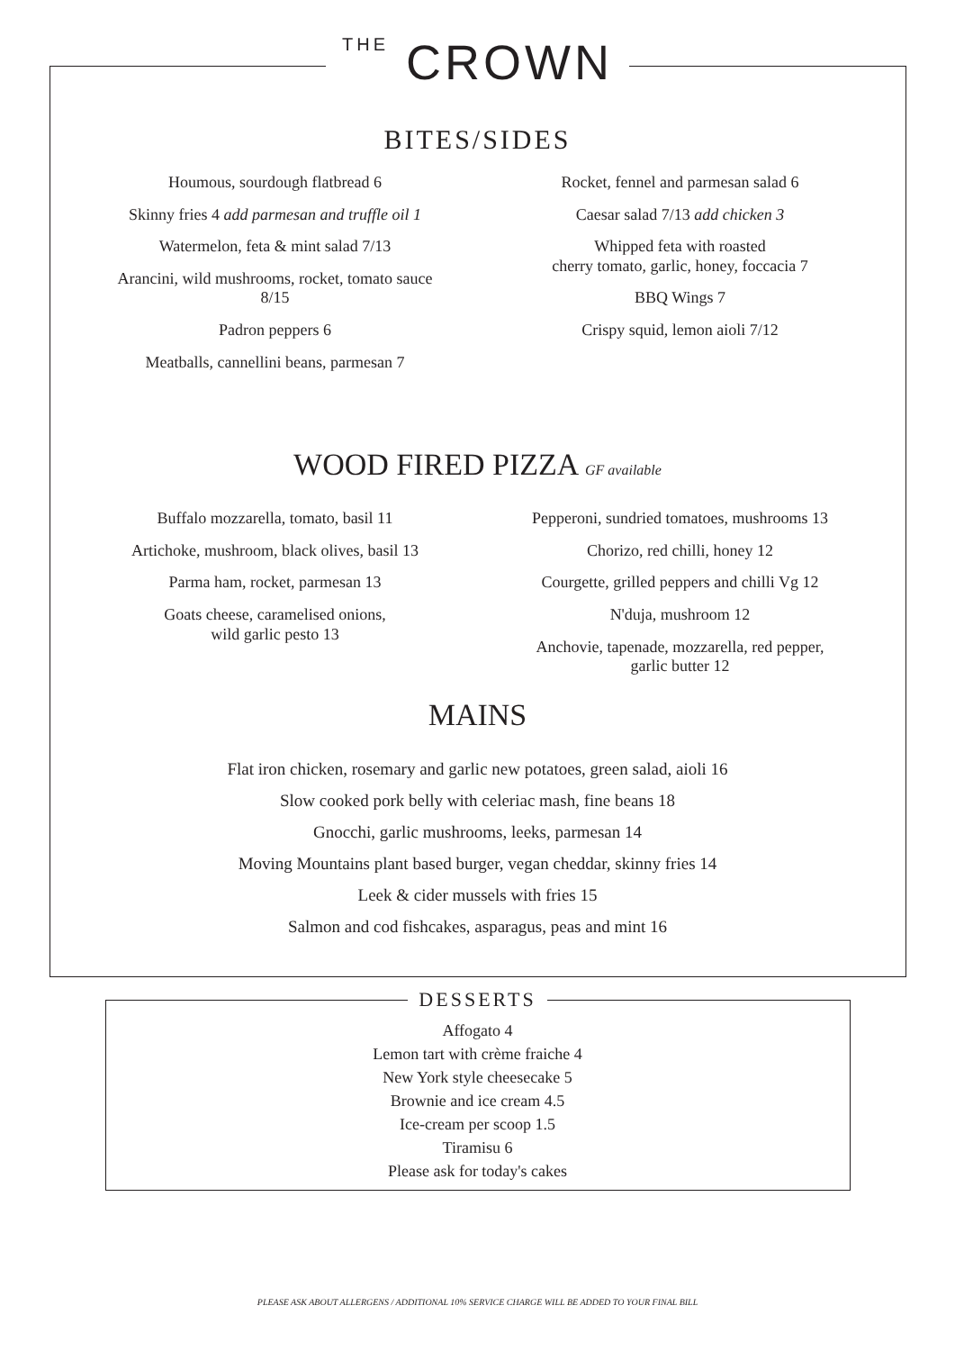THE CROWN
BITES/SIDES
Houmous, sourdough flatbread 6
Skinny fries 4 add parmesan and truffle oil 1
Watermelon, feta & mint salad 7/13
Arancini, wild mushrooms, rocket, tomato sauce
8/15
Padron peppers 6
Meatballs, cannellini beans, parmesan 7
Rocket, fennel and parmesan salad 6
Caesar salad 7/13 add chicken 3
Whipped feta with roasted
cherry tomato, garlic, honey, foccacia 7
BBQ Wings 7
Crispy squid, lemon aioli 7/12
WOOD FIRED PIZZA GF available
Buffalo mozzarella, tomato, basil 11
Artichoke, mushroom, black olives, basil 13
Parma ham, rocket, parmesan 13
Goats cheese, caramelised onions,
wild garlic pesto 13
Pepperoni, sundried tomatoes, mushrooms 13
Chorizo, red chilli, honey 12
Courgette, grilled peppers and chilli Vg 12
N'duja, mushroom 12
Anchovie, tapenade, mozzarella, red pepper,
garlic butter 12
MAINS
Flat iron chicken, rosemary and garlic new potatoes, green salad, aioli 16
Slow cooked pork belly with celeriac mash, fine beans 18
Gnocchi, garlic mushrooms, leeks, parmesan 14
Moving Mountains plant based burger, vegan cheddar, skinny fries 14
Leek & cider mussels with fries 15
Salmon and cod fishcakes, asparagus, peas and mint 16
DESSERTS
Affogato 4
Lemon tart with crème fraiche 4
New York style cheesecake 5
Brownie and ice cream 4.5
Ice-cream per scoop 1.5
Tiramisu 6
Please ask for today's cakes
PLEASE ASK ABOUT ALLERGENS / ADDITIONAL 10% SERVICE CHARGE WILL BE ADDED TO YOUR FINAL BILL